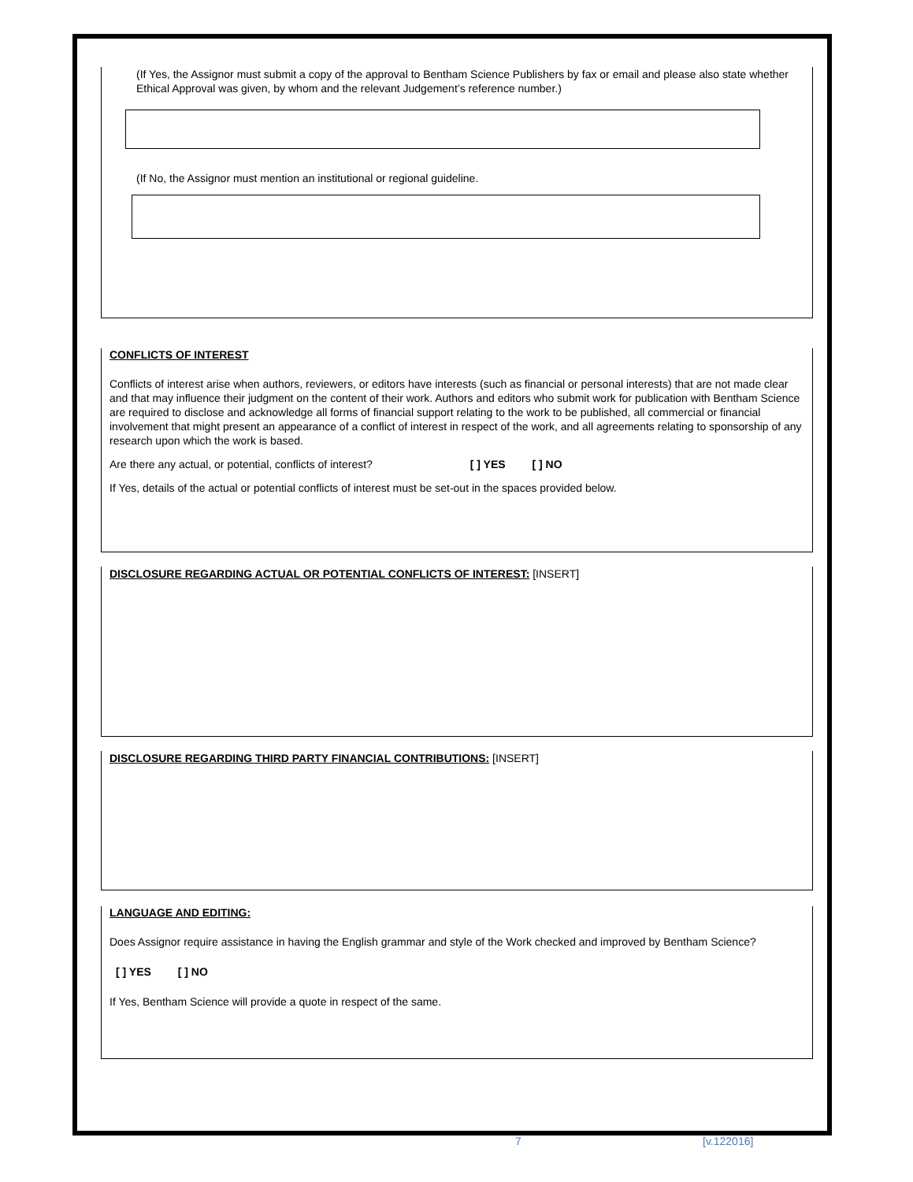(If Yes, the Assignor must submit a copy of the approval to Bentham Science Publishers by fax or email and please also state whether Ethical Approval was given, by whom and the relevant Judgement’s reference number.)
(If No, the Assignor must mention an institutional or regional guideline.
CONFLICTS OF INTEREST
Conflicts of interest arise when authors, reviewers, or editors have interests (such as financial or personal interests) that are not made clear and that may influence their judgment on the content of their work. Authors and editors who submit work for publication with Bentham Science are required to disclose and acknowledge all forms of financial support relating to the work to be published, all commercial or financial involvement that might present an appearance of a conflict of interest in respect of the work, and all agreements relating to sponsorship of any research upon which the work is based.
Are there any actual, or potential, conflicts of interest? [ ] YES [ ] NO
If Yes, details of the actual or potential conflicts of interest must be set-out in the spaces provided below.
DISCLOSURE REGARDING ACTUAL OR POTENTIAL CONFLICTS OF INTEREST: [INSERT]
DISCLOSURE REGARDING THIRD PARTY FINANCIAL CONTRIBUTIONS: [INSERT]
LANGUAGE AND EDITING:
Does Assignor require assistance in having the English grammar and style of the Work checked and improved by Bentham Science?
[ ] YES [ ] NO
If Yes, Bentham Science will provide a quote in respect of the same.
7 [v.122016]